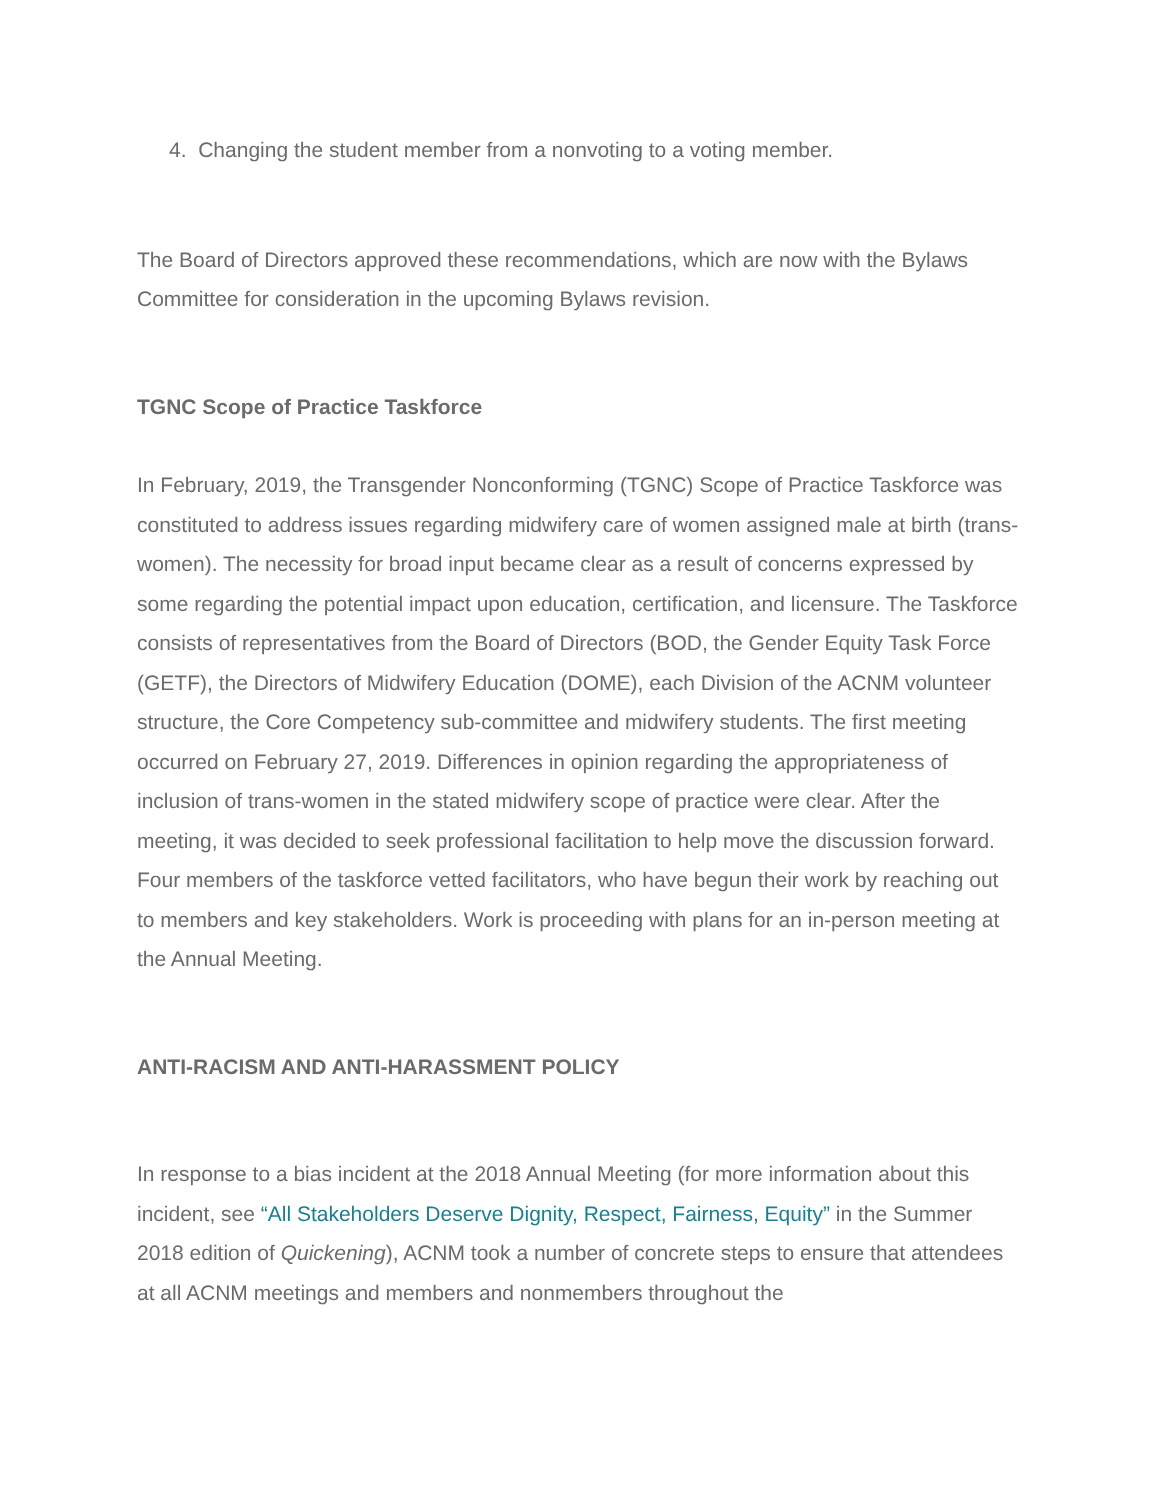4. Changing the student member from a nonvoting to a voting member.
The Board of Directors approved these recommendations, which are now with the Bylaws Committee for consideration in the upcoming Bylaws revision.
TGNC Scope of Practice Taskforce
In February, 2019, the Transgender Nonconforming (TGNC) Scope of Practice Taskforce was constituted to address issues regarding midwifery care of women assigned male at birth (trans-women). The necessity for broad input became clear as a result of concerns expressed by some regarding the potential impact upon education, certification, and licensure. The Taskforce consists of representatives from the Board of Directors (BOD, the Gender Equity Task Force (GETF), the Directors of Midwifery Education (DOME), each Division of the ACNM volunteer structure, the Core Competency sub-committee and midwifery students. The first meeting occurred on February 27, 2019. Differences in opinion regarding the appropriateness of inclusion of trans-women in the stated midwifery scope of practice were clear. After the meeting, it was decided to seek professional facilitation to help move the discussion forward. Four members of the taskforce vetted facilitators, who have begun their work by reaching out to members and key stakeholders. Work is proceeding with plans for an in-person meeting at the Annual Meeting.
ANTI-RACISM AND ANTI-HARASSMENT POLICY
In response to a bias incident at the 2018 Annual Meeting (for more information about this incident, see “All Stakeholders Deserve Dignity, Respect, Fairness, Equity” in the Summer 2018 edition of Quickening), ACNM took a number of concrete steps to ensure that attendees at all ACNM meetings and members and nonmembers throughout the